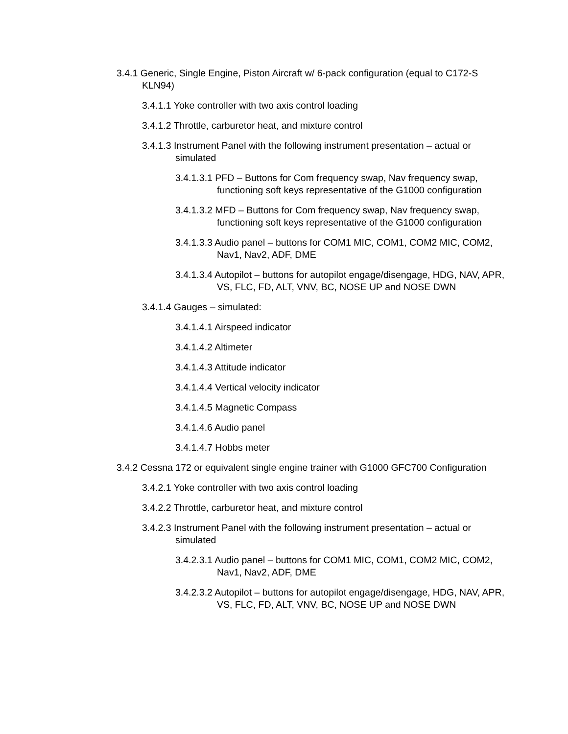3.4.1 Generic, Single Engine, Piston Aircraft w/ 6-pack configuration (equal to C172-S KLN94)
3.4.1.1 Yoke controller with two axis control loading
3.4.1.2 Throttle, carburetor heat, and mixture control
3.4.1.3 Instrument Panel with the following instrument presentation – actual or simulated
3.4.1.3.1 PFD – Buttons for Com frequency swap, Nav frequency swap, functioning soft keys representative of the G1000 configuration
3.4.1.3.2 MFD – Buttons for Com frequency swap, Nav frequency swap, functioning soft keys representative of the G1000 configuration
3.4.1.3.3 Audio panel – buttons for COM1 MIC, COM1, COM2 MIC, COM2, Nav1, Nav2, ADF, DME
3.4.1.3.4 Autopilot – buttons for autopilot engage/disengage, HDG, NAV, APR, VS, FLC, FD, ALT, VNV, BC, NOSE UP and NOSE DWN
3.4.1.4 Gauges – simulated:
3.4.1.4.1 Airspeed indicator
3.4.1.4.2 Altimeter
3.4.1.4.3 Attitude indicator
3.4.1.4.4 Vertical velocity indicator
3.4.1.4.5 Magnetic Compass
3.4.1.4.6 Audio panel
3.4.1.4.7 Hobbs meter
3.4.2 Cessna 172 or equivalent single engine trainer with G1000 GFC700 Configuration
3.4.2.1 Yoke controller with two axis control loading
3.4.2.2 Throttle, carburetor heat, and mixture control
3.4.2.3 Instrument Panel with the following instrument presentation – actual or simulated
3.4.2.3.1 Audio panel – buttons for COM1 MIC, COM1, COM2 MIC, COM2, Nav1, Nav2, ADF, DME
3.4.2.3.2 Autopilot – buttons for autopilot engage/disengage, HDG, NAV, APR, VS, FLC, FD, ALT, VNV, BC, NOSE UP and NOSE DWN